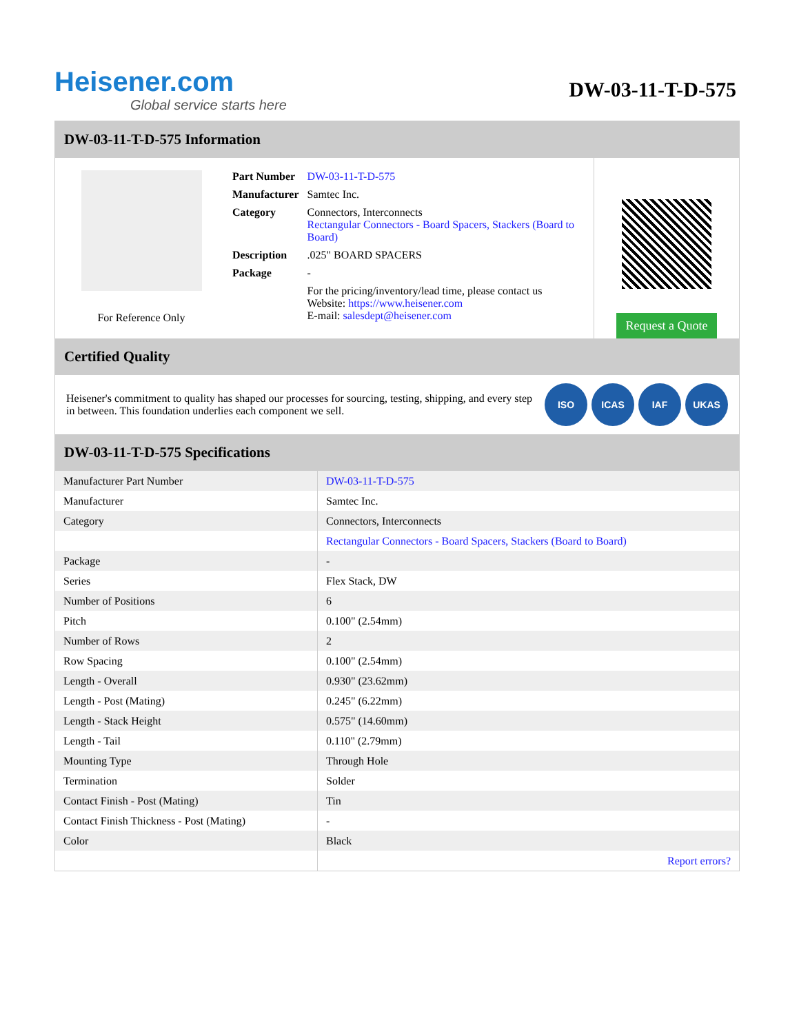Heisener.com
Global service starts here
DW-03-11-T-D-575
DW-03-11-T-D-575 Information
For Reference Only
| Part Number | DW-03-11-T-D-575 |
| Manufacturer | Samtec Inc. |
| Category | Connectors, Interconnects Rectangular Connectors - Board Spacers, Stackers (Board to Board) |
| Description | .025" BOARD SPACERS |
| Package | - |
| | For the pricing/inventory/lead time, please contact us Website: https://www.heisener.com E-mail: salesdept@heisener.com |
Request a Quote
Certified Quality
Heisener's commitment to quality has shaped our processes for sourcing, testing, shipping, and every step in between. This foundation underlies each component we sell.
ISO ICAS IAF UKAS
DW-03-11-T-D-575 Specifications
| Manufacturer Part Number | DW-03-11-T-D-575 |
| Manufacturer | Samtec Inc. |
| Category | Connectors, Interconnects |
| | Rectangular Connectors - Board Spacers, Stackers (Board to Board) |
| Package | - |
| Series | Flex Stack, DW |
| Number of Positions | 6 |
| Pitch | 0.100" (2.54mm) |
| Number of Rows | 2 |
| Row Spacing | 0.100" (2.54mm) |
| Length - Overall | 0.930" (23.62mm) |
| Length - Post (Mating) | 0.245" (6.22mm) |
| Length - Stack Height | 0.575" (14.60mm) |
| Length - Tail | 0.110" (2.79mm) |
| Mounting Type | Through Hole |
| Termination | Solder |
| Contact Finish - Post (Mating) | Tin |
| Contact Finish Thickness - Post (Mating) | - |
| Color | Black |
| | Report errors? |